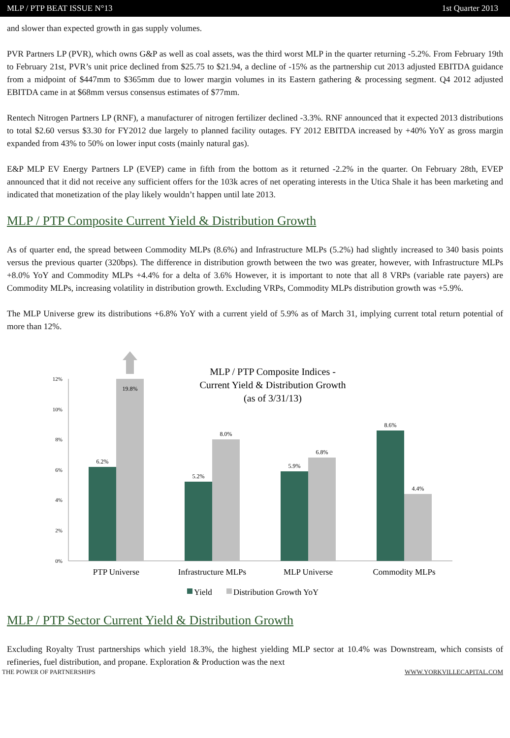MLP / PTP BEAT ISSUE N°13 1st Quarter 2013
and slower than expected growth in gas supply volumes.
PVR Partners LP (PVR), which owns G&P as well as coal assets, was the third worst MLP in the quarter returning -5.2%. From February 19th to February 21st, PVR’s unit price declined from $25.75 to $21.94, a decline of -15% as the partnership cut 2013 adjusted EBITDA guidance from a midpoint of $447mm to $365mm due to lower margin volumes in its Eastern gathering & processing segment. Q4 2012 adjusted EBITDA came in at $68mm versus consensus estimates of $77mm.
Rentech Nitrogen Partners LP (RNF), a manufacturer of nitrogen fertilizer declined -3.3%. RNF announced that it expected 2013 distributions to total $2.60 versus $3.30 for FY2012 due largely to planned facility outages. FY 2012 EBITDA increased by +40% YoY as gross margin expanded from 43% to 50% on lower input costs (mainly natural gas).
E&P MLP EV Energy Partners LP (EVEP) came in fifth from the bottom as it returned -2.2% in the quarter. On February 28th, EVEP announced that it did not receive any sufficient offers for the 103k acres of net operating interests in the Utica Shale it has been marketing and indicated that monetization of the play likely wouldn’t happen until late 2013.
MLP / PTP Composite Current Yield & Distribution Growth
As of quarter end, the spread between Commodity MLPs (8.6%) and Infrastructure MLPs (5.2%) had slightly increased to 340 basis points versus the previous quarter (320bps). The difference in distribution growth between the two was greater, however, with Infrastructure MLPs +8.0% YoY and Commodity MLPs +4.4% for a delta of 3.6% However, it is important to note that all 8 VRPs (variable rate payers) are Commodity MLPs, increasing volatility in distribution growth. Excluding VRPs, Commodity MLPs distribution growth was +5.9%.
The MLP Universe grew its distributions +6.8% YoY with a current yield of 5.9% as of March 31, implying current total return potential of more than 12%.
MLP / PTP Composite Indices -
Current Yield & Distribution Growth
(as of 3/31/13)
12%
10%
8%
6%
4%
2%
0%
6.2%
19.8%
5.2%
8.0%
5.9%
6.8%
8.6%
4.4%
PTP Universe
Infrastructure MLPs
MLP Universe
Commodity MLPs
Yield
Distribution Growth YoY
MLP / PTP Sector Current Yield & Distribution Growth
Excluding Royalty Trust partnerships which yield 18.3%, the highest yielding MLP sector at 10.4% was Downstream, which consists of refineries, fuel distribution, and propane. Exploration & Production was the next
THE POWER OF PARTNERSHIPS WWW.YORKVILLECAPITAL.COM